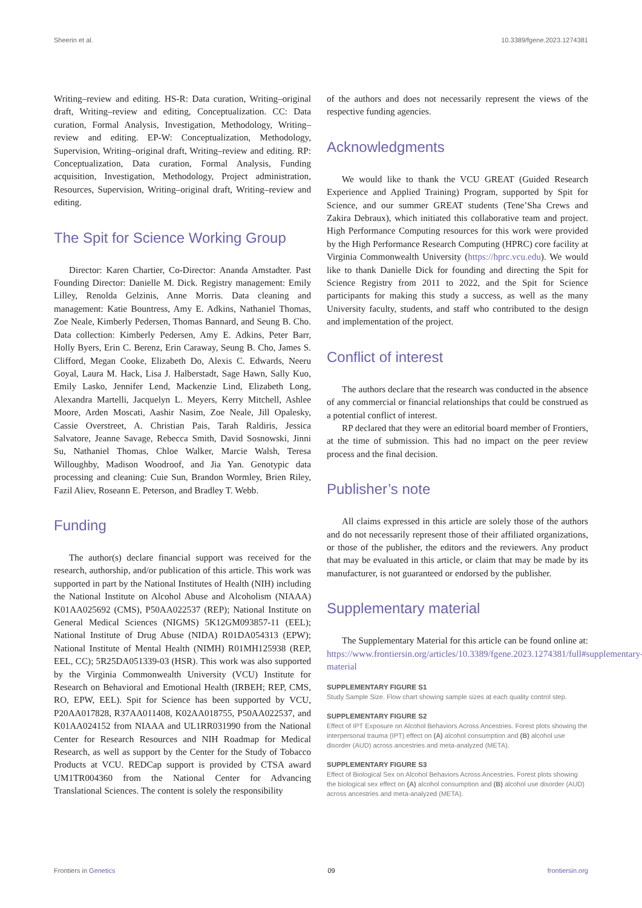Sheerin et al. 10.3389/fgene.2023.1274381
Writing–review and editing. HS-R: Data curation, Writing–original draft, Writing–review and editing, Conceptualization. CC: Data curation, Formal Analysis, Investigation, Methodology, Writing–review and editing. EP-W: Conceptualization, Methodology, Supervision, Writing–original draft, Writing–review and editing. RP: Conceptualization, Data curation, Formal Analysis, Funding acquisition, Investigation, Methodology, Project administration, Resources, Supervision, Writing–original draft, Writing–review and editing.
The Spit for Science Working Group
Director: Karen Chartier, Co-Director: Ananda Amstadter. Past Founding Director: Danielle M. Dick. Registry management: Emily Lilley, Renolda Gelzinis, Anne Morris. Data cleaning and management: Katie Bountress, Amy E. Adkins, Nathaniel Thomas, Zoe Neale, Kimberly Pedersen, Thomas Bannard, and Seung B. Cho. Data collection: Kimberly Pedersen, Amy E. Adkins, Peter Barr, Holly Byers, Erin C. Berenz, Erin Caraway, Seung B. Cho, James S. Clifford, Megan Cooke, Elizabeth Do, Alexis C. Edwards, Neeru Goyal, Laura M. Hack, Lisa J. Halberstadt, Sage Hawn, Sally Kuo, Emily Lasko, Jennifer Lend, Mackenzie Lind, Elizabeth Long, Alexandra Martelli, Jacquelyn L. Meyers, Kerry Mitchell, Ashlee Moore, Arden Moscati, Aashir Nasim, Zoe Neale, Jill Opalesky, Cassie Overstreet, A. Christian Pais, Tarah Raldiris, Jessica Salvatore, Jeanne Savage, Rebecca Smith, David Sosnowski, Jinni Su, Nathaniel Thomas, Chloe Walker, Marcie Walsh, Teresa Willoughby, Madison Woodroof, and Jia Yan. Genotypic data processing and cleaning: Cuie Sun, Brandon Wormley, Brien Riley, Fazil Aliev, Roseann E. Peterson, and Bradley T. Webb.
Funding
The author(s) declare financial support was received for the research, authorship, and/or publication of this article. This work was supported in part by the National Institutes of Health (NIH) including the National Institute on Alcohol Abuse and Alcoholism (NIAAA) K01AA025692 (CMS), P50AA022537 (REP); National Institute on General Medical Sciences (NIGMS) 5K12GM093857-11 (EEL); National Institute of Drug Abuse (NIDA) R01DA054313 (EPW); National Institute of Mental Health (NIMH) R01MH125938 (REP, EEL, CC); 5R25DA051339-03 (HSR). This work was also supported by the Virginia Commonwealth University (VCU) Institute for Research on Behavioral and Emotional Health (IRBEH; REP, CMS, RO, EPW, EEL). Spit for Science has been supported by VCU, P20AA017828, R37AA011408, K02AA018755, P50AA022537, and K01AA024152 from NIAAA and UL1RR031990 from the National Center for Research Resources and NIH Roadmap for Medical Research, as well as support by the Center for the Study of Tobacco Products at VCU. REDCap support is provided by CTSA award UM1TR004360 from the National Center for Advancing Translational Sciences. The content is solely the responsibility
of the authors and does not necessarily represent the views of the respective funding agencies.
Acknowledgments
We would like to thank the VCU GREAT (Guided Research Experience and Applied Training) Program, supported by Spit for Science, and our summer GREAT students (Tene’Sha Crews and Zakira Debraux), which initiated this collaborative team and project. High Performance Computing resources for this work were provided by the High Performance Research Computing (HPRC) core facility at Virginia Commonwealth University (https://hprc.vcu.edu). We would like to thank Danielle Dick for founding and directing the Spit for Science Registry from 2011 to 2022, and the Spit for Science participants for making this study a success, as well as the many University faculty, students, and staff who contributed to the design and implementation of the project.
Conflict of interest
The authors declare that the research was conducted in the absence of any commercial or financial relationships that could be construed as a potential conflict of interest.
RP declared that they were an editorial board member of Frontiers, at the time of submission. This had no impact on the peer review process and the final decision.
Publisher’s note
All claims expressed in this article are solely those of the authors and do not necessarily represent those of their affiliated organizations, or those of the publisher, the editors and the reviewers. Any product that may be evaluated in this article, or claim that may be made by its manufacturer, is not guaranteed or endorsed by the publisher.
Supplementary material
The Supplementary Material for this article can be found online at: https://www.frontiersin.org/articles/10.3389/fgene.2023.1274381/full#supplementary-material
SUPPLEMENTARY FIGURE S1
Study Sample Size. Flow chart showing sample sizes at each quality control step.
SUPPLEMENTARY FIGURE S2
Effect of IPT Exposure on Alcohol Behaviors Across Ancestries. Forest plots showing the interpersonal trauma (IPT) effect on (A) alcohol consumption and (B) alcohol use disorder (AUD) across ancestries and meta-analyzed (META).
SUPPLEMENTARY FIGURE S3
Effect of Biological Sex on Alcohol Behaviors Across Ancestries. Forest plots showing the biological sex effect on (A) alcohol consumption and (B) alcohol use disorder (AUD) across ancestries and meta-analyzed (META).
Frontiers in Genetics 09 frontiersin.org